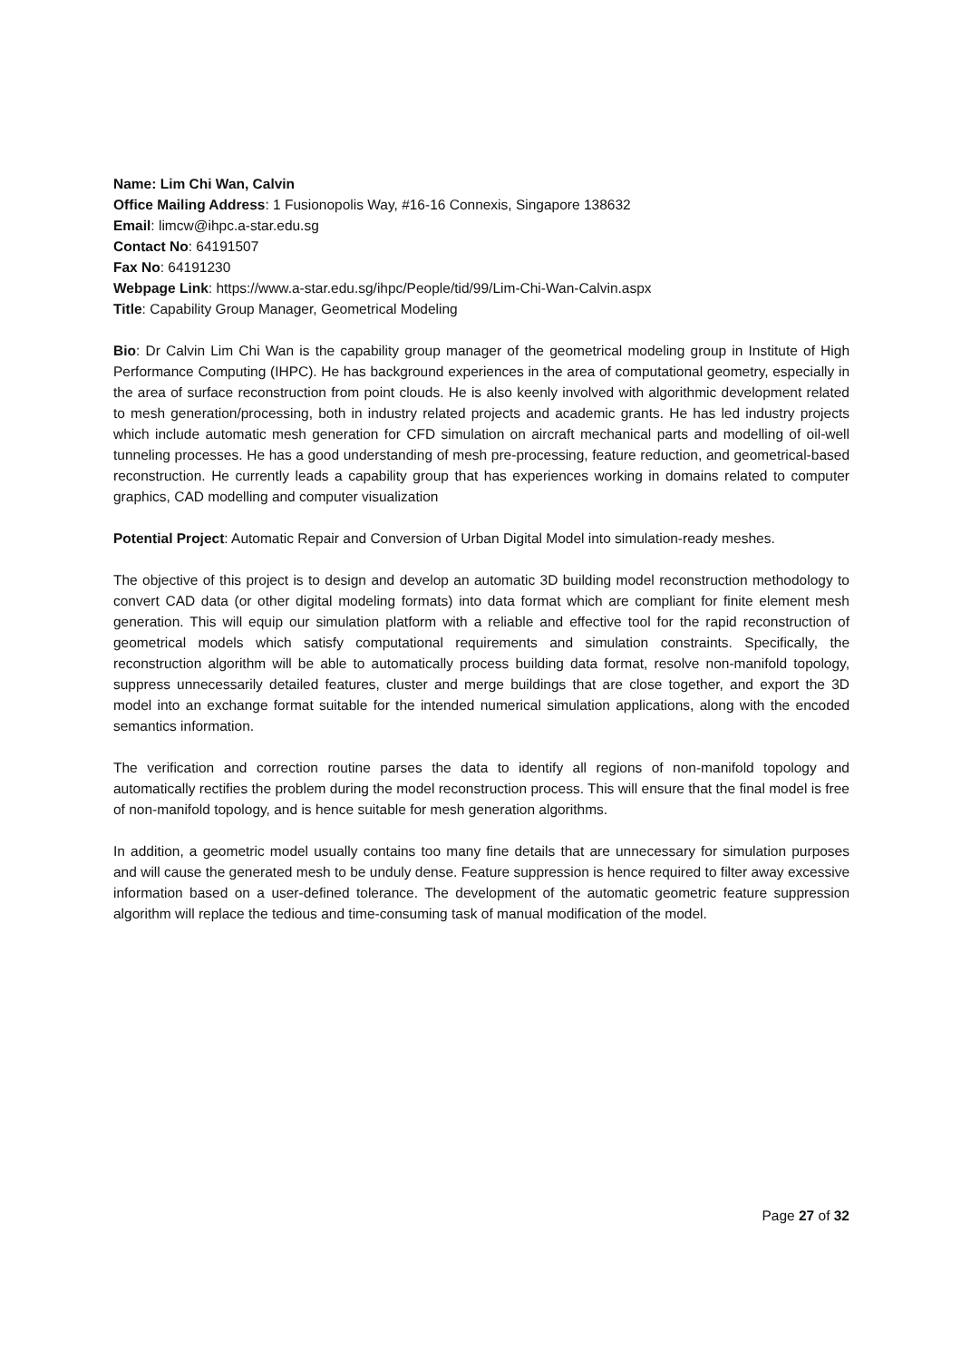Name: Lim Chi Wan, Calvin
Office Mailing Address: 1 Fusionopolis Way, #16-16 Connexis, Singapore 138632
Email: limcw@ihpc.a-star.edu.sg
Contact No: 64191507
Fax No: 64191230
Webpage Link: https://www.a-star.edu.sg/ihpc/People/tid/99/Lim-Chi-Wan-Calvin.aspx
Title: Capability Group Manager, Geometrical Modeling
Bio: Dr Calvin Lim Chi Wan is the capability group manager of the geometrical modeling group in Institute of High Performance Computing (IHPC). He has background experiences in the area of computational geometry, especially in the area of surface reconstruction from point clouds. He is also keenly involved with algorithmic development related to mesh generation/processing, both in industry related projects and academic grants. He has led industry projects which include automatic mesh generation for CFD simulation on aircraft mechanical parts and modelling of oil-well tunneling processes. He has a good understanding of mesh pre-processing, feature reduction, and geometrical-based reconstruction. He currently leads a capability group that has experiences working in domains related to computer graphics, CAD modelling and computer visualization
Potential Project: Automatic Repair and Conversion of Urban Digital Model into simulation-ready meshes.
The objective of this project is to design and develop an automatic 3D building model reconstruction methodology to convert CAD data (or other digital modeling formats) into data format which are compliant for finite element mesh generation. This will equip our simulation platform with a reliable and effective tool for the rapid reconstruction of geometrical models which satisfy computational requirements and simulation constraints. Specifically, the reconstruction algorithm will be able to automatically process building data format, resolve non-manifold topology, suppress unnecessarily detailed features, cluster and merge buildings that are close together, and export the 3D model into an exchange format suitable for the intended numerical simulation applications, along with the encoded semantics information.
The verification and correction routine parses the data to identify all regions of non-manifold topology and automatically rectifies the problem during the model reconstruction process. This will ensure that the final model is free of non-manifold topology, and is hence suitable for mesh generation algorithms.
In addition, a geometric model usually contains too many fine details that are unnecessary for simulation purposes and will cause the generated mesh to be unduly dense. Feature suppression is hence required to filter away excessive information based on a user-defined tolerance. The development of the automatic geometric feature suppression algorithm will replace the tedious and time-consuming task of manual modification of the model.
Page 27 of 32